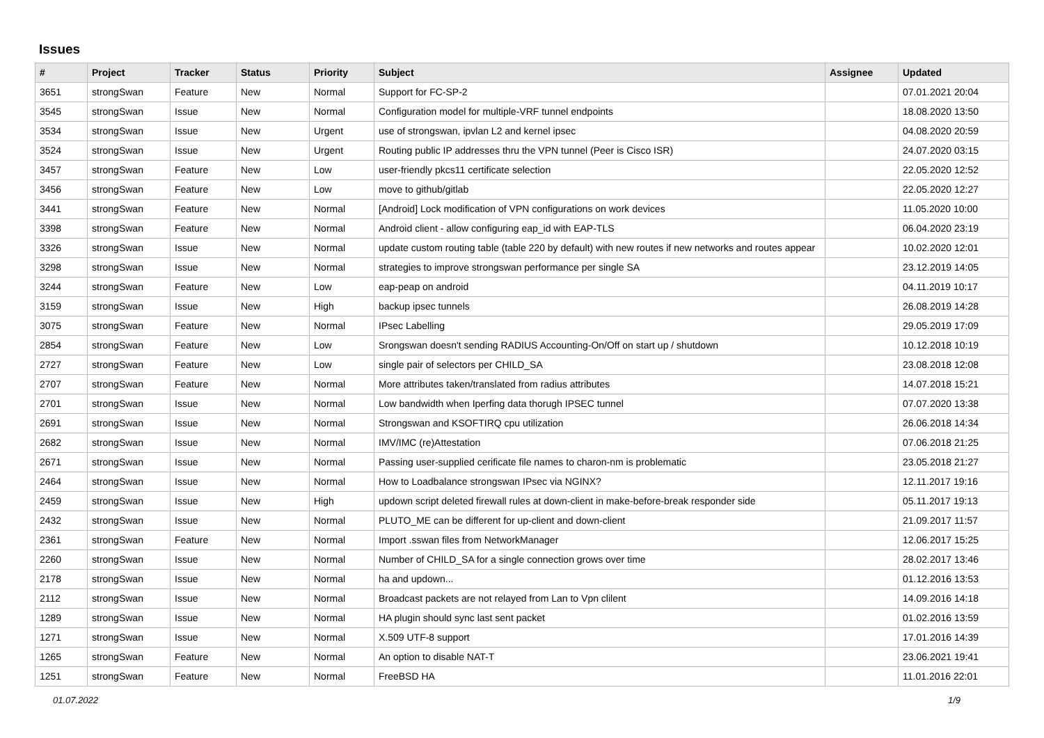Issues
| # | Project | Tracker | Status | Priority | Subject | Assignee | Updated |
| --- | --- | --- | --- | --- | --- | --- | --- |
| 3651 | strongSwan | Feature | New | Normal | Support for FC-SP-2 | | 07.01.2021 20:04 |
| 3545 | strongSwan | Issue | New | Normal | Configuration model for multiple-VRF tunnel endpoints | | 18.08.2020 13:50 |
| 3534 | strongSwan | Issue | New | Urgent | use of strongswan, ipvlan L2 and kernel ipsec | | 04.08.2020 20:59 |
| 3524 | strongSwan | Issue | New | Urgent | Routing public IP addresses thru the VPN tunnel (Peer is Cisco ISR) | | 24.07.2020 03:15 |
| 3457 | strongSwan | Feature | New | Low | user-friendly pkcs11 certificate selection | | 22.05.2020 12:52 |
| 3456 | strongSwan | Feature | New | Low | move to github/gitlab | | 22.05.2020 12:27 |
| 3441 | strongSwan | Feature | New | Normal | [Android] Lock modification of VPN configurations on work devices | | 11.05.2020 10:00 |
| 3398 | strongSwan | Feature | New | Normal | Android client - allow configuring eap_id with EAP-TLS | | 06.04.2020 23:19 |
| 3326 | strongSwan | Issue | New | Normal | update custom routing table (table 220 by default) with new routes if new networks and routes appear | | 10.02.2020 12:01 |
| 3298 | strongSwan | Issue | New | Normal | strategies to improve strongswan performance per single SA | | 23.12.2019 14:05 |
| 3244 | strongSwan | Feature | New | Low | eap-peap on android | | 04.11.2019 10:17 |
| 3159 | strongSwan | Issue | New | High | backup ipsec tunnels | | 26.08.2019 14:28 |
| 3075 | strongSwan | Feature | New | Normal | IPsec Labelling | | 29.05.2019 17:09 |
| 2854 | strongSwan | Feature | New | Low | Srongswan doesn't sending RADIUS Accounting-On/Off on start up / shutdown | | 10.12.2018 10:19 |
| 2727 | strongSwan | Feature | New | Low | single pair of selectors per CHILD_SA | | 23.08.2018 12:08 |
| 2707 | strongSwan | Feature | New | Normal | More attributes taken/translated from radius attributes | | 14.07.2018 15:21 |
| 2701 | strongSwan | Issue | New | Normal | Low bandwidth when Iperfing data thorugh IPSEC tunnel | | 07.07.2020 13:38 |
| 2691 | strongSwan | Issue | New | Normal | Strongswan and KSOFTIRQ cpu utilization | | 26.06.2018 14:34 |
| 2682 | strongSwan | Issue | New | Normal | IMV/IMC (re)Attestation | | 07.06.2018 21:25 |
| 2671 | strongSwan | Issue | New | Normal | Passing user-supplied cerificate file names to charon-nm is problematic | | 23.05.2018 21:27 |
| 2464 | strongSwan | Issue | New | Normal | How to Loadbalance strongswan IPsec via NGINX? | | 12.11.2017 19:16 |
| 2459 | strongSwan | Issue | New | High | updown script deleted firewall rules at down-client in make-before-break responder side | | 05.11.2017 19:13 |
| 2432 | strongSwan | Issue | New | Normal | PLUTO_ME can be different for up-client and down-client | | 21.09.2017 11:57 |
| 2361 | strongSwan | Feature | New | Normal | Import .sswan files from NetworkManager | | 12.06.2017 15:25 |
| 2260 | strongSwan | Issue | New | Normal | Number of CHILD_SA for a single connection grows over time | | 28.02.2017 13:46 |
| 2178 | strongSwan | Issue | New | Normal | ha and updown... | | 01.12.2016 13:53 |
| 2112 | strongSwan | Issue | New | Normal | Broadcast packets are not relayed from Lan to Vpn clilent | | 14.09.2016 14:18 |
| 1289 | strongSwan | Issue | New | Normal | HA plugin should sync last sent packet | | 01.02.2016 13:59 |
| 1271 | strongSwan | Issue | New | Normal | X.509 UTF-8 support | | 17.01.2016 14:39 |
| 1265 | strongSwan | Feature | New | Normal | An option to disable NAT-T | | 23.06.2021 19:41 |
| 1251 | strongSwan | Feature | New | Normal | FreeBSD HA | | 11.01.2016 22:01 |
01.07.2022 1/9